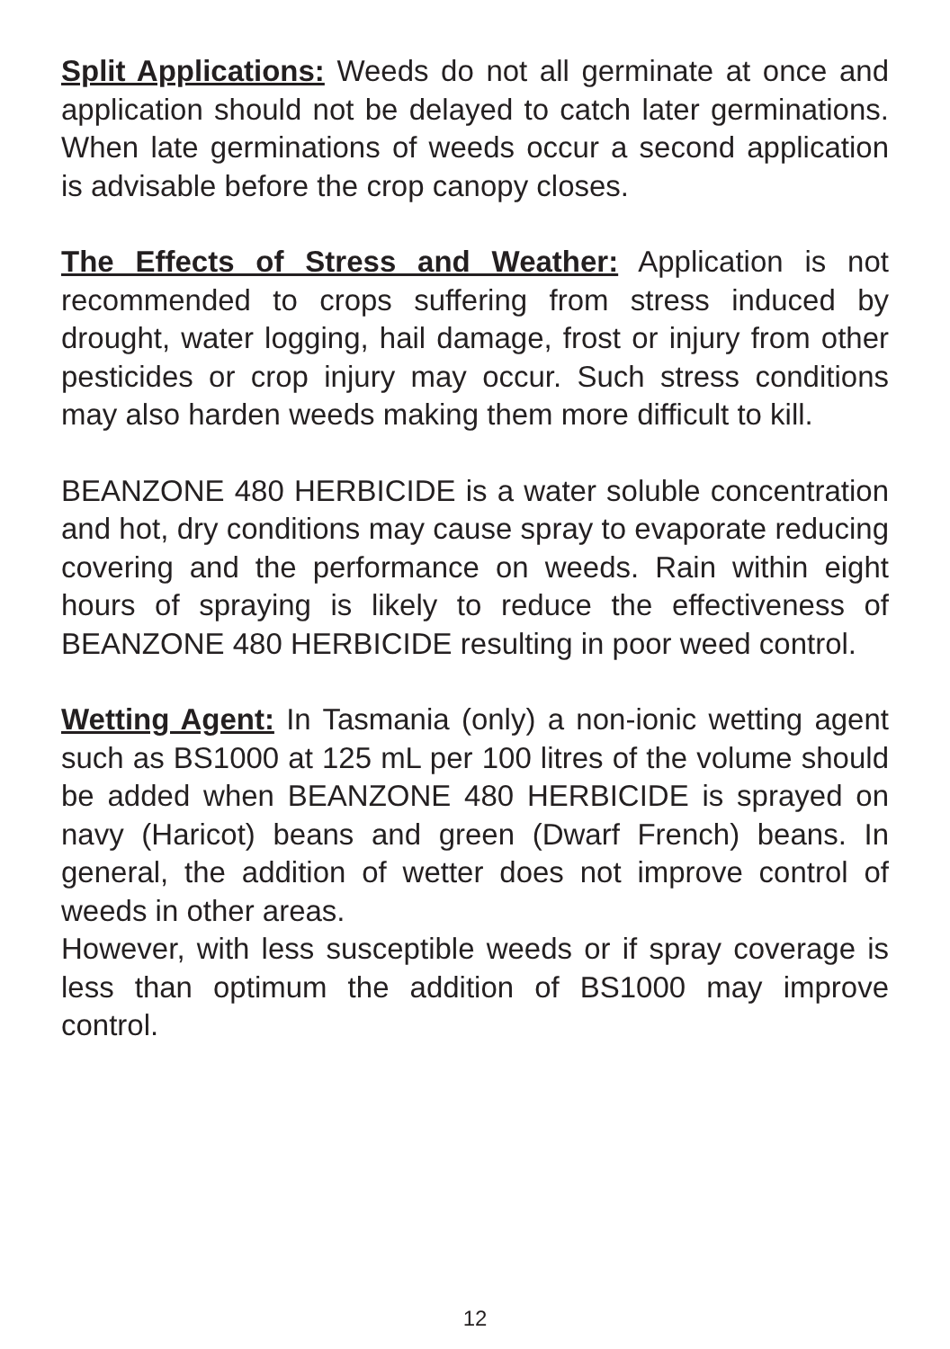Split Applications: Weeds do not all germinate at once and application should not be delayed to catch later germinations. When late germinations of weeds occur a second application is advisable before the crop canopy closes.
The Effects of Stress and Weather: Application is not recommended to crops suffering from stress induced by drought, water logging, hail damage, frost or injury from other pesticides or crop injury may occur. Such stress conditions may also harden weeds making them more difficult to kill.
BEANZONE 480 HERBICIDE is a water soluble concentration and hot, dry conditions may cause spray to evaporate reducing covering and the performance on weeds. Rain within eight hours of spraying is likely to reduce the effectiveness of BEANZONE 480 HERBICIDE resulting in poor weed control.
Wetting Agent: In Tasmania (only) a non-ionic wetting agent such as BS1000 at 125 mL per 100 litres of the volume should be added when BEANZONE 480 HERBICIDE is sprayed on navy (Haricot) beans and green (Dwarf French) beans. In general, the addition of wetter does not improve control of weeds in other areas.
However, with less susceptible weeds or if spray coverage is less than optimum the addition of BS1000 may improve control.
12